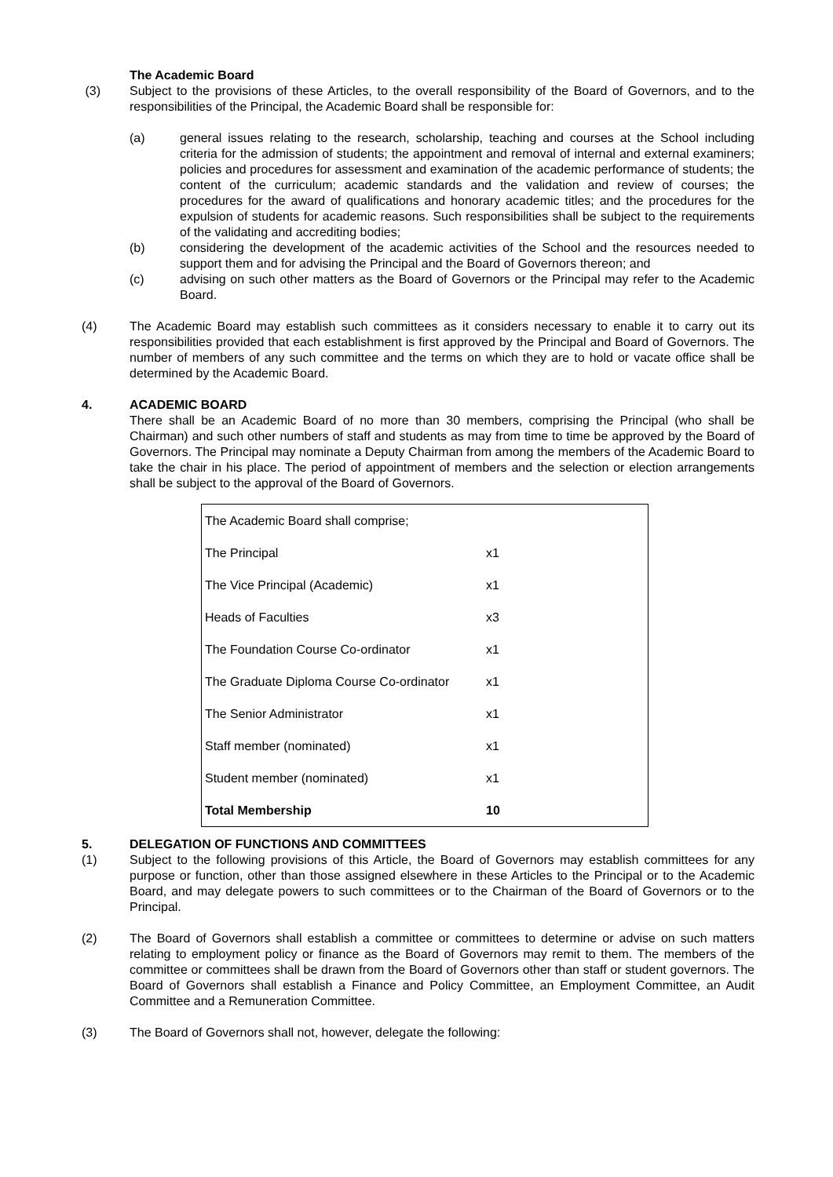The Academic Board
(3) Subject to the provisions of these Articles, to the overall responsibility of the Board of Governors, and to the responsibilities of the Principal, the Academic Board shall be responsible for:
(a) general issues relating to the research, scholarship, teaching and courses at the School including criteria for the admission of students; the appointment and removal of internal and external examiners; policies and procedures for assessment and examination of the academic performance of students; the content of the curriculum; academic standards and the validation and review of courses; the procedures for the award of qualifications and honorary academic titles; and the procedures for the expulsion of students for academic reasons. Such responsibilities shall be subject to the requirements of the validating and accrediting bodies;
(b) considering the development of the academic activities of the School and the resources needed to support them and for advising the Principal and the Board of Governors thereon; and
(c) advising on such other matters as the Board of Governors or the Principal may refer to the Academic Board.
(4) The Academic Board may establish such committees as it considers necessary to enable it to carry out its responsibilities provided that each establishment is first approved by the Principal and Board of Governors. The number of members of any such committee and the terms on which they are to hold or vacate office shall be determined by the Academic Board.
4. ACADEMIC BOARD
There shall be an Academic Board of no more than 30 members, comprising the Principal (who shall be Chairman) and such other numbers of staff and students as may from time to time be approved by the Board of Governors. The Principal may nominate a Deputy Chairman from among the members of the Academic Board to take the chair in his place. The period of appointment of members and the selection or election arrangements shall be subject to the approval of the Board of Governors.
| The Academic Board shall comprise; | |
| The Principal | x1 |
| The Vice Principal (Academic) | x1 |
| Heads of Faculties | x3 |
| The Foundation Course Co-ordinator | x1 |
| The Graduate Diploma Course Co-ordinator | x1 |
| The Senior Administrator | x1 |
| Staff member (nominated) | x1 |
| Student member (nominated) | x1 |
| Total Membership | 10 |
5. DELEGATION OF FUNCTIONS AND COMMITTEES
(1) Subject to the following provisions of this Article, the Board of Governors may establish committees for any purpose or function, other than those assigned elsewhere in these Articles to the Principal or to the Academic Board, and may delegate powers to such committees or to the Chairman of the Board of Governors or to the Principal.
(2) The Board of Governors shall establish a committee or committees to determine or advise on such matters relating to employment policy or finance as the Board of Governors may remit to them. The members of the committee or committees shall be drawn from the Board of Governors other than staff or student governors. The Board of Governors shall establish a Finance and Policy Committee, an Employment Committee, an Audit Committee and a Remuneration Committee.
(3) The Board of Governors shall not, however, delegate the following: